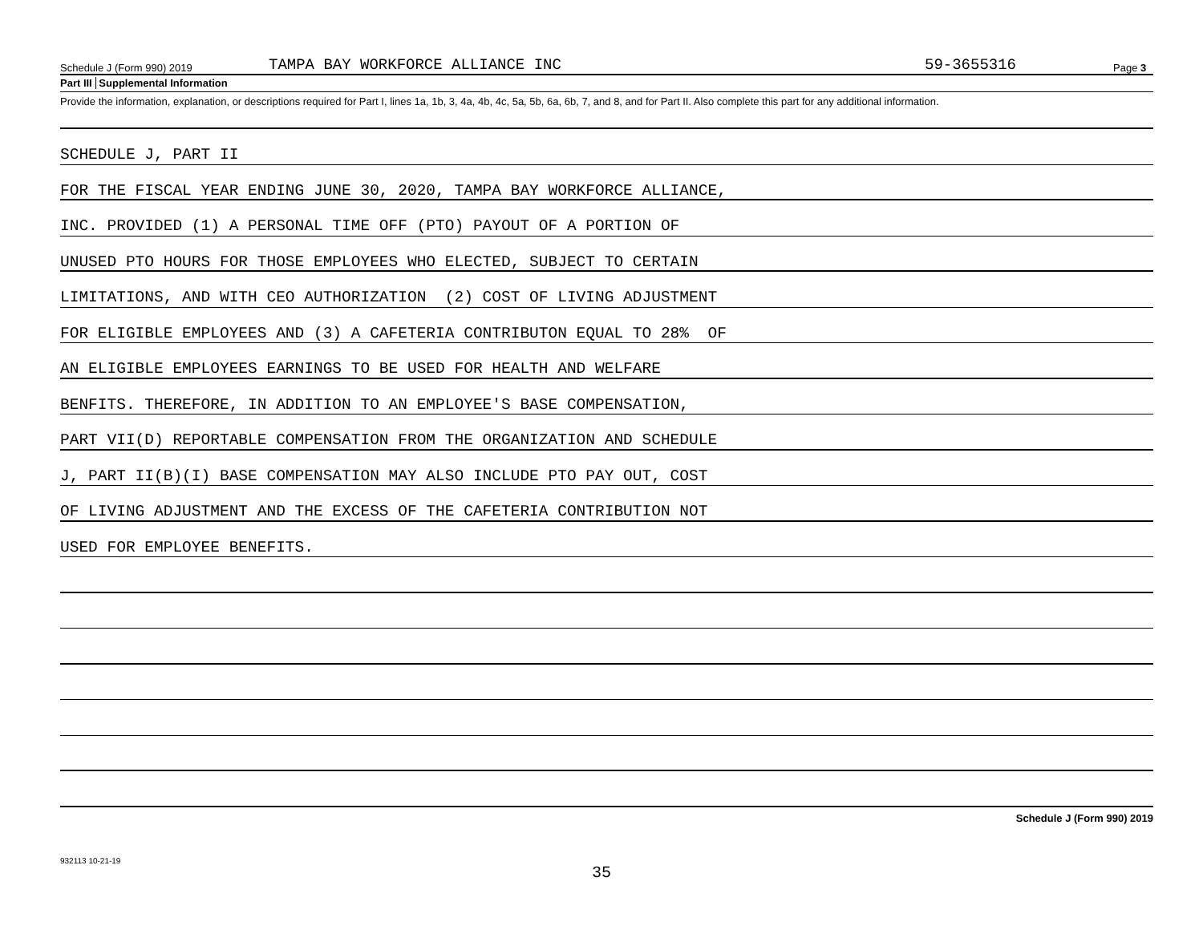Schedule J (Form 990) 2019 TAMPA BAY WORKFORCE ALLIANCE INC 59-3655316 Page 3
Part III Supplemental Information
Provide the information, explanation, or descriptions required for Part I, lines 1a, 1b, 3, 4a, 4b, 4c, 5a, 5b, 6a, 6b, 7, and 8, and for Part II. Also complete this part for any additional information.
SCHEDULE J, PART II
FOR THE FISCAL YEAR ENDING JUNE 30, 2020, TAMPA BAY WORKFORCE ALLIANCE,
INC. PROVIDED (1) A PERSONAL TIME OFF (PTO) PAYOUT OF A PORTION OF
UNUSED PTO HOURS FOR THOSE EMPLOYEES WHO ELECTED, SUBJECT TO CERTAIN
LIMITATIONS, AND WITH CEO AUTHORIZATION (2) COST OF LIVING ADJUSTMENT
FOR ELIGIBLE EMPLOYEES AND (3) A CAFETERIA CONTRIBUTON EQUAL TO 28% OF
AN ELIGIBLE EMPLOYEES EARNINGS TO BE USED FOR HEALTH AND WELFARE
BENFITS. THEREFORE, IN ADDITION TO AN EMPLOYEE'S BASE COMPENSATION,
PART VII(D) REPORTABLE COMPENSATION FROM THE ORGANIZATION AND SCHEDULE
J, PART II(B)(I) BASE COMPENSATION MAY ALSO INCLUDE PTO PAY OUT, COST
OF LIVING ADJUSTMENT AND THE EXCESS OF THE CAFETERIA CONTRIBUTION NOT
USED FOR EMPLOYEE BENEFITS.
Schedule J (Form 990) 2019
932113 10-21-19
35